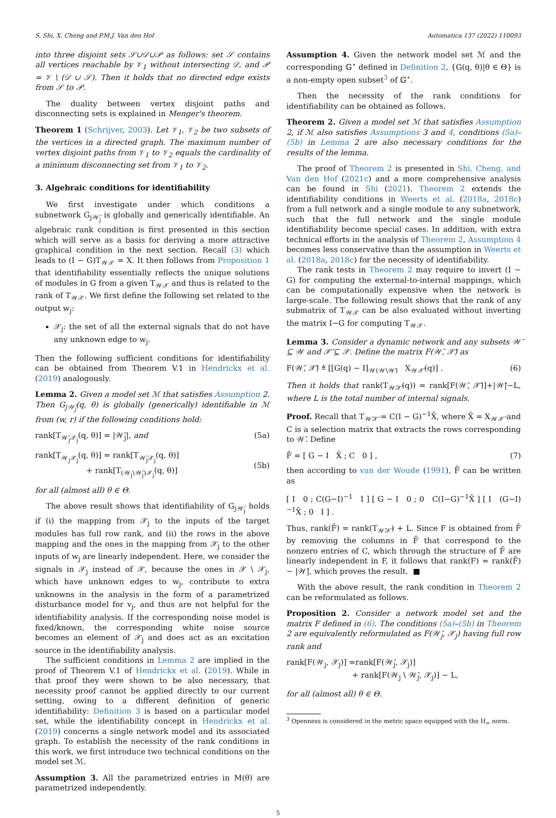S. Shi, X. Cheng and P.M.J. Van den Hof Automatica 137 (2022) 110093
into three disjoint sets 𝒮∪𝒟∪𝒫 as follows: set 𝒮 contains all vertices reachable by 𝒱<sub>1</sub> without intersecting 𝒟, and 𝒫 = 𝒱 \ (𝒟 ∪ 𝒮). Then it holds that no directed edge exists from 𝒮 to 𝒫.
The duality between vertex disjoint paths and disconnecting sets is explained in Menger's theorem.
Theorem 1 (Schrijver, 2003). Let 𝒱<sub>1</sub>, 𝒱<sub>2</sub> be two subsets of the vertices in a directed graph. The maximum number of vertex disjoint paths from 𝒱<sub>1</sub> to 𝒱<sub>2</sub> equals the cardinality of a minimum disconnecting set from 𝒱<sub>1</sub> to 𝒱<sub>2</sub>.
3. Algebraic conditions for identifiability
We first investigate under which conditions a subnetwork G<sub>j𝒲̄<sub>j</sub></sub> is globally and generically identifiable. An algebraic rank condition is first presented in this section which will serve as a basis for deriving a more attractive graphical condition in the next section. Recall (3) which leads to (I − G)T<sub>𝒲𝒳</sub> = X. It then follows from Proposition 1 that identifiability essentially reflects the unique solutions of modules in G from a given T<sub>𝒲𝒳</sub> and thus is related to the rank of T<sub>𝒲𝒳</sub>. We first define the following set related to the output w<sub>j</sub>:
𝒳<sub>j</sub>: the set of all the external signals that do not have any unknown edge to w<sub>j</sub>.
Then the following sufficient conditions for identifiability can be obtained from Theorem V.1 in Hendrickx et al. (2019) analogously.
Lemma 2. Given a model set ℳ that satisfies Assumption 2. Then G<sub>j𝒲̄<sub>j</sub></sub>(q, θ) is globally (generically) identifiable in ℳ from (w, r) if the following conditions hold:
rank[T<sub>𝒲̄<sub>j</sub>𝒳<sub>j</sub></sub>(q, θ)] = |𝒲̄<sub>j</sub>|, and (5a)
rank[T<sub>𝒲<sub>j</sub>𝒳<sub>j</sub></sub>(q, θ)] = rank[T<sub>𝒲̄<sub>j</sub>𝒳<sub>j</sub></sub>(q, θ)]
+ rank[T<sub>(𝒲<sub>j</sub>\𝒲̄<sub>j</sub>)𝒳<sub>j</sub></sub>(q, θ)]
(5b)
for all (almost all) θ ∈ Θ.
The above result shows that identifiability of G<sub>j𝒲̄<sub>j</sub></sub> holds if (i) the mapping from 𝒳<sub>j</sub> to the inputs of the target modules has full row rank, and (ii) the rows in the above mapping and the ones in the mapping from 𝒳<sub>j</sub> to the other inputs of w<sub>j</sub> are linearly independent. Here, we consider the signals in 𝒳<sub>j</sub> instead of 𝒳, because the ones in 𝒳 \ 𝒳<sub>j</sub>, which have unknown edges to w<sub>j</sub>, contribute to extra unknowns in the analysis in the form of a parametrized disturbance model for v<sub>j</sub>, and thus are not helpful for the identifiability analysis. If the corresponding noise model is fixed/known, the corresponding white noise source becomes an element of 𝒳<sub>j</sub> and does act as an excitation source in the identifiability analysis.
The sufficient conditions in Lemma 2 are implied in the proof of Theorem V.1 of Hendrickx et al. (2019). While in that proof they were shown to be also necessary, that necessity proof cannot be applied directly to our current setting, owing to a different definition of generic identifiability: Definition 3 is based on a particular model set, while the identifiability concept in Hendrickx et al. (2019) concerns a single network model and its associated graph. To establish the necessity of the rank conditions in this work, we first introduce two technical conditions on the model set ℳ.
Assumption 3. All the parametrized entries in M(θ) are parametrized independently.
Assumption 4. Given the network model set ℳ and the corresponding 𝔾<sup>⋆</sup> defined in Definition 2, {G(q, θ)|θ ∈ Θ} is a non-empty open subset<sup>3</sup> of 𝔾<sup>⋆</sup>.
Then the necessity of the rank conditions for identifiability can be obtained as follows.
Theorem 2. Given a model set ℳ that satisfies Assumption 2, if ℳ also satisfies Assumptions 3 and 4, conditions (5a)–(5b) in Lemma 2 are also necessary conditions for the results of the lemma.
The proof of Theorem 2 is presented in Shi, Cheng, and Van den Hof (2021c) and a more comprehensive analysis can be found in Shi (2021). Theorem 2 extends the identifiability conditions in Weerts et al. (2018a, 2018c) from a full network and a single module to any subnetwork, such that the full network and the single module identifiability become special cases. In addition, with extra technical efforts in the analysis of Theorem 2, Assumption 4 becomes less conservative than the assumption in Weerts et al. (2018a, 2018c) for the necessity of identifiability.
The rank tests in Theorem 2 may require to invert (I − G) for computing the external-to-internal mappings, which can be computationally expensive when the network is large-scale. The following result shows that the rank of any submatrix of T<sub>𝒲𝒳</sub> can be also evaluated without inverting the matrix I−G for computing T<sub>𝒲𝒳</sub>.
Lemma 3. Consider a dynamic network and any subsets 𝒲̄ ⊆ 𝒲 and 𝒳̄ ⊆ 𝒳. Define the matrix F(𝒲̄, 𝒳̄) as
F(𝒲̄, 𝒳̄) ≜ [[G(q) − I]<sub>𝒲(𝒲\𝒲̄)</sub> X<sub>𝒲𝒳̄</sub>(q)] . (6)
Then it holds that rank(T<sub>𝒲̄𝒳̄</sub>(q)) = rank[F(𝒲̄, 𝒳̄)]+|𝒲̄|−L, where L is the total number of internal signals.
Proof. Recall that T<sub>𝒲̄𝒳̄</sub> = C(I − G)<sup>−1</sup>X̄, where X̄ = X<sub>𝒲𝒳̄</sub> and C is a selection matrix that extracts the rows corresponding to 𝒲̄. Define
F̄ = [ G − I X̄ ; C 0 ] , (7)
then according to van der Woude (1991), F̄ can be written as
[ I 0 ; C(G−I)<sup>−1</sup> I ] [ G − I 0 ; 0 C(I−G)<sup>−1</sup>X̄ ] [ I (G−I)<sup>−1</sup>X̄ ; 0 I ] .
Thus, rank(F̄) = rank(T<sub>𝒲̄𝒳̄</sub>) + L. Since F is obtained from F̄ by removing the columns in F̄ that correspond to the nonzero entries of C, which through the structure of F̄ are linearly independent in F, it follows that rank(F) = rank(F̄) − |𝒲̄|, which proves the result. ■
With the above result, the rank condition in Theorem 2 can be reformulated as follows.
Proposition 2. Consider a network model set and the matrix F defined in (6). The conditions (5a)–(5b) in Theorem 2 are equivalently reformulated as F(𝒲̄<sub>j</sub>, 𝒳<sub>j</sub>) having full row rank and
rank[F(𝒲<sub>j</sub>, 𝒳<sub>j</sub>)] =rank[F(𝒲̄<sub>j</sub>, 𝒳<sub>j</sub>)]
+ rank[F(𝒲<sub>j</sub> \ 𝒲̄<sub>j</sub>, 𝒳<sub>j</sub>)] − L,
for all (almost all) θ ∈ Θ.
<sup>3</sup> Openness is considered in the metric space equipped with the H<sub>∞</sub> norm.
5